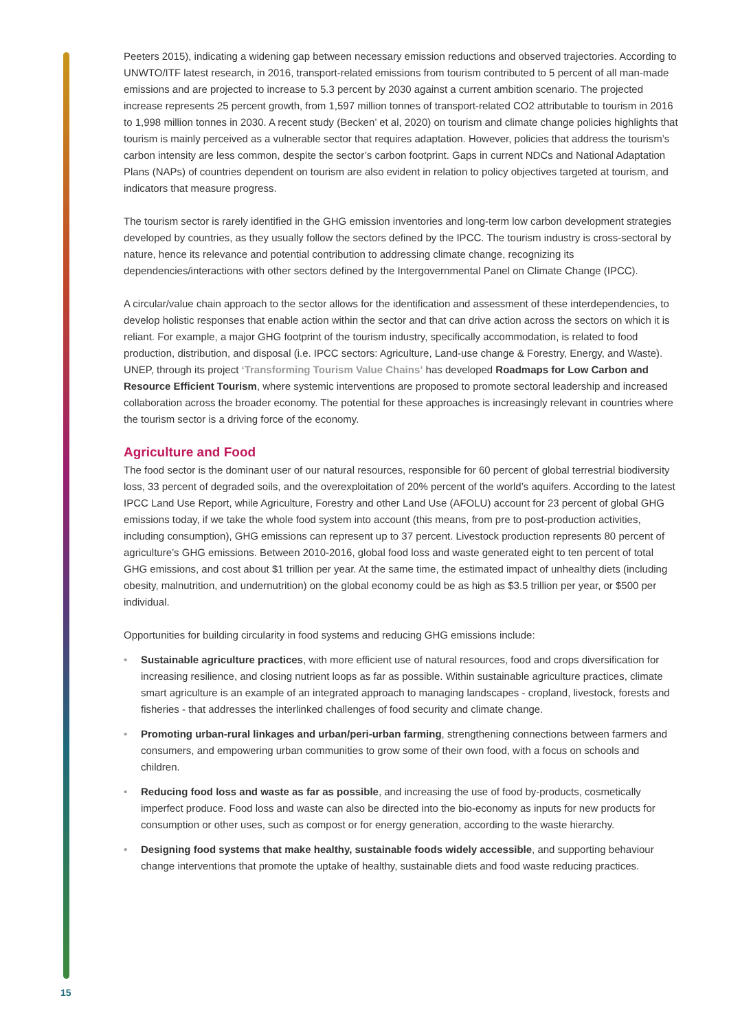Peeters 2015), indicating a widening gap between necessary emission reductions and observed trajectories. According to UNWTO/ITF latest research, in 2016, transport-related emissions from tourism contributed to 5 percent of all man-made emissions and are projected to increase to 5.3 percent by 2030 against a current ambition scenario. The projected increase represents 25 percent growth, from 1,597 million tonnes of transport-related CO2 attributable to tourism in 2016 to 1,998 million tonnes in 2030. A recent study (Becken’ et al, 2020) on tourism and climate change policies highlights that tourism is mainly perceived as a vulnerable sector that requires adaptation. However, policies that address the tourism’s carbon intensity are less common, despite the sector’s carbon footprint. Gaps in current NDCs and National Adaptation Plans (NAPs) of countries dependent on tourism are also evident in relation to policy objectives targeted at tourism, and indicators that measure progress.
The tourism sector is rarely identified in the GHG emission inventories and long-term low carbon development strategies developed by countries, as they usually follow the sectors defined by the IPCC. The tourism industry is cross-sectoral by nature, hence its relevance and potential contribution to addressing climate change, recognizing its dependencies/interactions with other sectors defined by the Intergovernmental Panel on Climate Change (IPCC).
A circular/value chain approach to the sector allows for the identification and assessment of these interdependencies, to develop holistic responses that enable action within the sector and that can drive action across the sectors on which it is reliant. For example, a major GHG footprint of the tourism industry, specifically accommodation, is related to food production, distribution, and disposal (i.e. IPCC sectors: Agriculture, Land-use change & Forestry, Energy, and Waste). UNEP, through its project ‘Transforming Tourism Value Chains’ has developed Roadmaps for Low Carbon and Resource Efficient Tourism, where systemic interventions are proposed to promote sectoral leadership and increased collaboration across the broader economy. The potential for these approaches is increasingly relevant in countries where the tourism sector is a driving force of the economy.
Agriculture and Food
The food sector is the dominant user of our natural resources, responsible for 60 percent of global terrestrial biodiversity loss, 33 percent of degraded soils, and the overexploitation of 20% percent of the world’s aquifers. According to the latest IPCC Land Use Report, while Agriculture, Forestry and other Land Use (AFOLU) account for 23 percent of global GHG emissions today, if we take the whole food system into account (this means, from pre to post-production activities, including consumption), GHG emissions can represent up to 37 percent. Livestock production represents 80 percent of agriculture’s GHG emissions. Between 2010-2016, global food loss and waste generated eight to ten percent of total GHG emissions, and cost about $1 trillion per year. At the same time, the estimated impact of unhealthy diets (including obesity, malnutrition, and undernutrition) on the global economy could be as high as $3.5 trillion per year, or $500 per individual.
Opportunities for building circularity in food systems and reducing GHG emissions include:
• Sustainable agriculture practices, with more efficient use of natural resources, food and crops diversification for increasing resilience, and closing nutrient loops as far as possible. Within sustainable agriculture practices, climate smart agriculture is an example of an integrated approach to managing landscapes - cropland, livestock, forests and fisheries - that addresses the interlinked challenges of food security and climate change.
• Promoting urban-rural linkages and urban/peri-urban farming, strengthening connections between farmers and consumers, and empowering urban communities to grow some of their own food, with a focus on schools and children.
• Reducing food loss and waste as far as possible, and increasing the use of food by-products, cosmetically imperfect produce. Food loss and waste can also be directed into the bio-economy as inputs for new products for consumption or other uses, such as compost or for energy generation, according to the waste hierarchy.
• Designing food systems that make healthy, sustainable foods widely accessible, and supporting behaviour change interventions that promote the uptake of healthy, sustainable diets and food waste reducing practices.
15